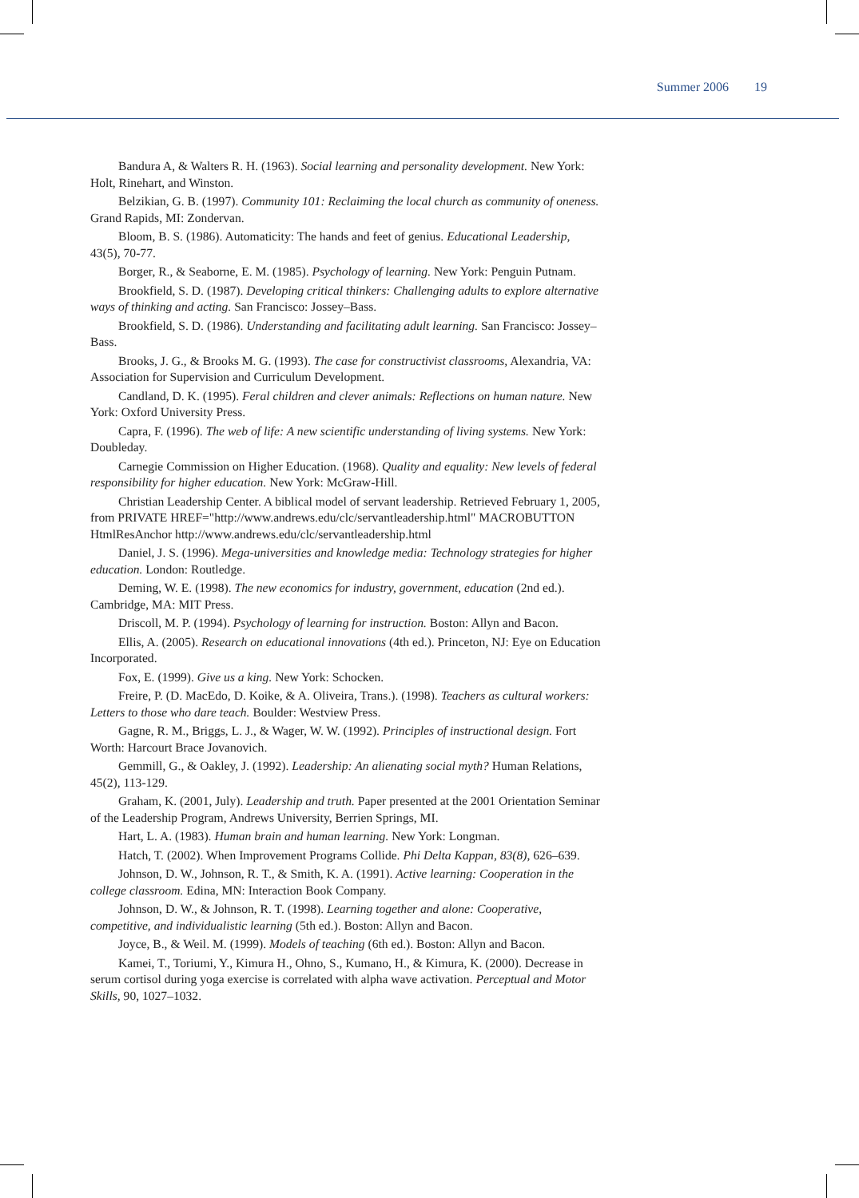Summer 2006 19
Bandura A, & Walters R. H. (1963). Social learning and personality development. New York: Holt, Rinehart, and Winston.
Belzikian, G. B. (1997). Community 101: Reclaiming the local church as community of oneness. Grand Rapids, MI: Zondervan.
Bloom, B. S. (1986). Automaticity: The hands and feet of genius. Educational Leadership, 43(5), 70-77.
Borger, R., & Seaborne, E. M. (1985). Psychology of learning. New York: Penguin Putnam.
Brookfield, S. D. (1987). Developing critical thinkers: Challenging adults to explore alternative ways of thinking and acting. San Francisco: Jossey–Bass.
Brookfield, S. D. (1986). Understanding and facilitating adult learning. San Francisco: Jossey–Bass.
Brooks, J. G., & Brooks M. G. (1993). The case for constructivist classrooms, Alexandria, VA: Association for Supervision and Curriculum Development.
Candland, D. K. (1995). Feral children and clever animals: Reflections on human nature. New York: Oxford University Press.
Capra, F. (1996). The web of life: A new scientific understanding of living systems. New York: Doubleday.
Carnegie Commission on Higher Education. (1968). Quality and equality: New levels of federal responsibility for higher education. New York: McGraw-Hill.
Christian Leadership Center. A biblical model of servant leadership. Retrieved February 1, 2005, from PRIVATE HREF="http://www.andrews.edu/clc/servantleadership.html" MACROBUTTON HtmlResAnchor http://www.andrews.edu/clc/servantleadership.html
Daniel, J. S. (1996). Mega-universities and knowledge media: Technology strategies for higher education. London: Routledge.
Deming, W. E. (1998). The new economics for industry, government, education (2nd ed.). Cambridge, MA: MIT Press.
Driscoll, M. P. (1994). Psychology of learning for instruction. Boston: Allyn and Bacon.
Ellis, A. (2005). Research on educational innovations (4th ed.). Princeton, NJ: Eye on Education Incorporated.
Fox, E. (1999). Give us a king. New York: Schocken.
Freire, P. (D. MacEdo, D. Koike, & A. Oliveira, Trans.). (1998). Teachers as cultural workers: Letters to those who dare teach. Boulder: Westview Press.
Gagne, R. M., Briggs, L. J., & Wager, W. W. (1992). Principles of instructional design. Fort Worth: Harcourt Brace Jovanovich.
Gemmill, G., & Oakley, J. (1992). Leadership: An alienating social myth? Human Relations, 45(2), 113-129.
Graham, K. (2001, July). Leadership and truth. Paper presented at the 2001 Orientation Seminar of the Leadership Program, Andrews University, Berrien Springs, MI.
Hart, L. A. (1983). Human brain and human learning. New York: Longman.
Hatch, T. (2002). When Improvement Programs Collide. Phi Delta Kappan, 83(8), 626–639.
Johnson, D. W., Johnson, R. T., & Smith, K. A. (1991). Active learning: Cooperation in the college classroom. Edina, MN: Interaction Book Company.
Johnson, D. W., & Johnson, R. T. (1998). Learning together and alone: Cooperative, competitive, and individualistic learning (5th ed.). Boston: Allyn and Bacon.
Joyce, B., & Weil. M. (1999). Models of teaching (6th ed.). Boston: Allyn and Bacon.
Kamei, T., Toriumi, Y., Kimura H., Ohno, S., Kumano, H., & Kimura, K. (2000). Decrease in serum cortisol during yoga exercise is correlated with alpha wave activation. Perceptual and Motor Skills, 90, 1027–1032.